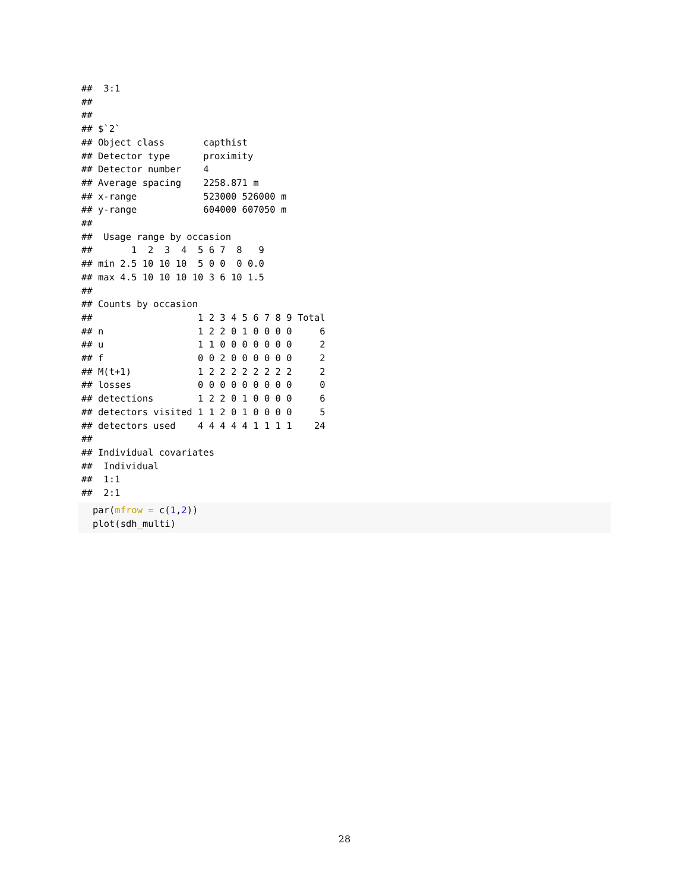##  3:1
##
##
## $`2`
## Object class       capthist
## Detector type      proximity
## Detector number    4
## Average spacing    2258.871 m
## x-range            523000 526000 m
## y-range            604000 607050 m
##
##  Usage range by occasion
##       1  2  3  4  5 6 7  8   9
## min 2.5 10 10 10  5 0 0  0 0.0
## max 4.5 10 10 10 10 3 6 10 1.5
##
## Counts by occasion
##                   1 2 3 4 5 6 7 8 9 Total
## n                 1 2 2 0 1 0 0 0 0     6
## u                 1 1 0 0 0 0 0 0 0     2
## f                 0 0 2 0 0 0 0 0 0     2
## M(t+1)            1 2 2 2 2 2 2 2 2     2
## losses            0 0 0 0 0 0 0 0 0     0
## detections        1 2 2 0 1 0 0 0 0     6
## detectors visited 1 1 2 0 1 0 0 0 0     5
## detectors used    4 4 4 4 4 1 1 1 1    24
##
## Individual covariates
##  Individual
##  1:1
##  2:1
par(mfrow = c(1,2))
plot(sdh_multi)
28